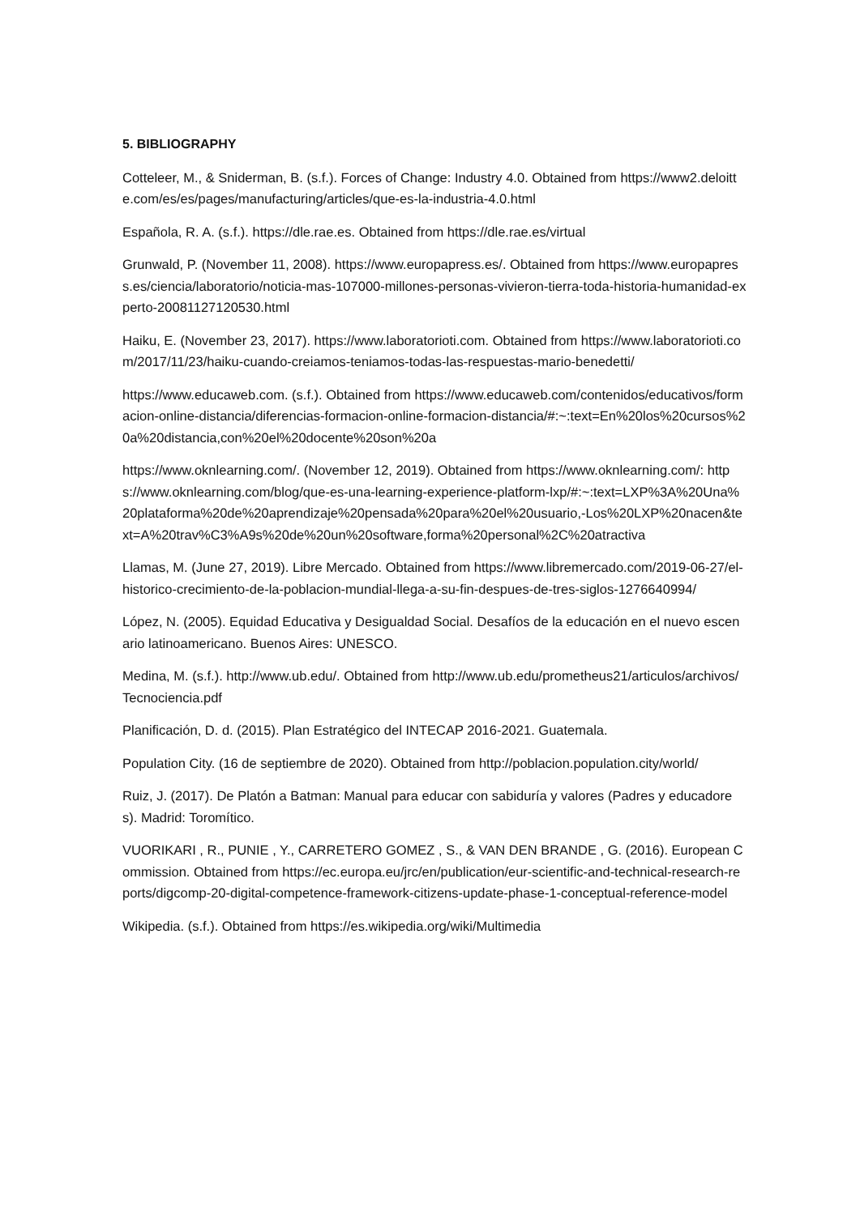5. BIBLIOGRAPHY
Cotteleer, M., & Sniderman, B. (s.f.). Forces of Change: Industry 4.0. Obtained from https://www2.deloitte.com/es/es/pages/manufacturing/articles/que-es-la-industria-4.0.html
Española, R. A. (s.f.). https://dle.rae.es. Obtained from https://dle.rae.es/virtual
Grunwald, P. (November 11, 2008). https://www.europapress.es/. Obtained from https://www.europapress.es/ciencia/laboratorio/noticia-mas-107000-millones-personas-vivieron-tierra-toda-historia-humanidad-experto-20081127120530.html
Haiku, E. (November 23, 2017). https://www.laboratorioti.com. Obtained from https://www.laboratorioti.com/2017/11/23/haiku-cuando-creiamos-teniamos-todas-las-respuestas-mario-benedetti/
https://www.educaweb.com. (s.f.). Obtained from https://www.educaweb.com/contenidos/educativos/formacion-online-distancia/diferencias-formacion-online-formacion-distancia/#:~:text=En%20los%20cursos%20a%20distancia,con%20el%20docente%20son%20a
https://www.oknlearning.com/. (November 12, 2019). Obtained from https://www.oknlearning.com/: https://www.oknlearning.com/blog/que-es-una-learning-experience-platform-lxp/#:~:text=LXP%3A%20Una%20plataforma%20de%20aprendizaje%20pensada%20para%20el%20usuario,-Los%20LXP%20nacen&text=A%20trav%C3%A9s%20de%20un%20software,forma%20personal%2C%20atractiva
Llamas, M. (June 27, 2019). Libre Mercado. Obtained from https://www.libremercado.com/2019-06-27/el-historico-crecimiento-de-la-poblacion-mundial-llega-a-su-fin-despues-de-tres-siglos-1276640994/
López, N. (2005). Equidad Educativa y Desigualdad Social. Desafíos de la educación en el nuevo escenario latinoamericano. Buenos Aires: UNESCO.
Medina, M. (s.f.). http://www.ub.edu/. Obtained from http://www.ub.edu/prometheus21/articulos/archivos/Tecnociencia.pdf
Planificación, D. d. (2015). Plan Estratégico del INTECAP 2016-2021. Guatemala.
Population City. (16 de septiembre de 2020). Obtained from http://poblacion.population.city/world/
Ruiz, J. (2017). De Platón a Batman: Manual para educar con sabiduría y valores (Padres y educadores). Madrid: Toromítico.
VUORIKARI , R., PUNIE , Y., CARRETERO GOMEZ , S., & VAN DEN BRANDE , G. (2016). European Commission. Obtained from https://ec.europa.eu/jrc/en/publication/eur-scientific-and-technical-research-reports/digcomp-20-digital-competence-framework-citizens-update-phase-1-conceptual-reference-model
Wikipedia. (s.f.). Obtained from https://es.wikipedia.org/wiki/Multimedia